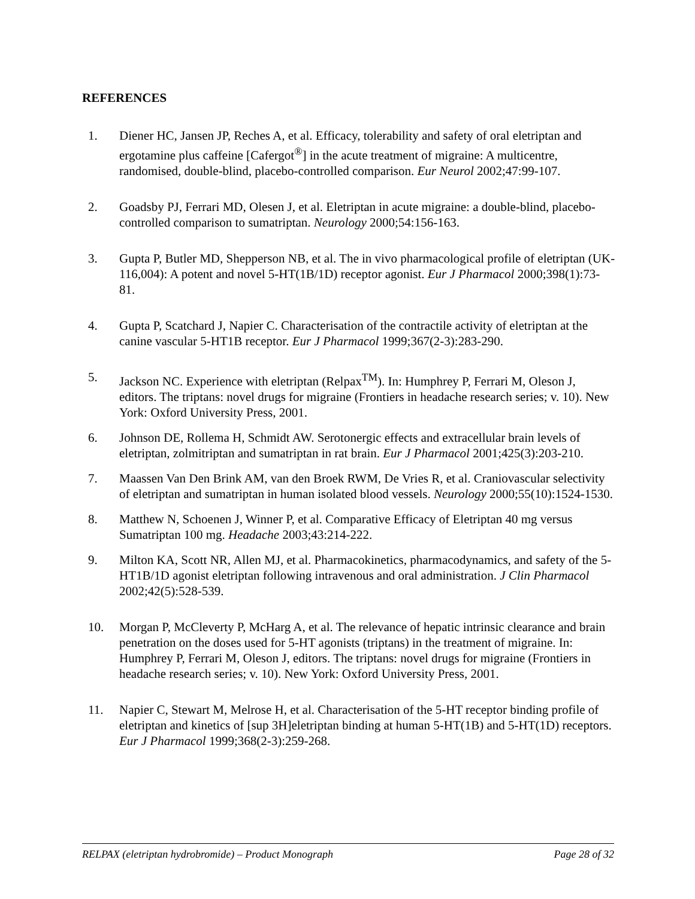REFERENCES
1. Diener HC, Jansen JP, Reches A, et al. Efficacy, tolerability and safety of oral eletriptan and ergotamine plus caffeine [Cafergot<sup>®</sup>] in the acute treatment of migraine: A multicentre, randomised, double-blind, placebo-controlled comparison. Eur Neurol 2002;47:99-107.
2. Goadsby PJ, Ferrari MD, Olesen J, et al. Eletriptan in acute migraine: a double-blind, placebo-controlled comparison to sumatriptan. Neurology 2000;54:156-163.
3. Gupta P, Butler MD, Shepperson NB, et al. The in vivo pharmacological profile of eletriptan (UK-116,004): A potent and novel 5-HT(1B/1D) receptor agonist. Eur J Pharmacol 2000;398(1):73-81.
4. Gupta P, Scatchard J, Napier C. Characterisation of the contractile activity of eletriptan at the canine vascular 5-HT1B receptor. Eur J Pharmacol 1999;367(2-3):283-290.
5. Jackson NC. Experience with eletriptan (Relpax<sup>TM</sup>). In: Humphrey P, Ferrari M, Oleson J, editors. The triptans: novel drugs for migraine (Frontiers in headache research series; v. 10). New York: Oxford University Press, 2001.
6. Johnson DE, Rollema H, Schmidt AW. Serotonergic effects and extracellular brain levels of eletriptan, zolmitriptan and sumatriptan in rat brain. Eur J Pharmacol 2001;425(3):203-210.
7. Maassen Van Den Brink AM, van den Broek RWM, De Vries R, et al. Craniovascular selectivity of eletriptan and sumatriptan in human isolated blood vessels. Neurology 2000;55(10):1524-1530.
8. Matthew N, Schoenen J, Winner P, et al. Comparative Efficacy of Eletriptan 40 mg versus Sumatriptan 100 mg. Headache 2003;43:214-222.
9. Milton KA, Scott NR, Allen MJ, et al. Pharmacokinetics, pharmacodynamics, and safety of the 5-HT1B/1D agonist eletriptan following intravenous and oral administration. J Clin Pharmacol 2002;42(5):528-539.
10. Morgan P, McCleverty P, McHarg A, et al. The relevance of hepatic intrinsic clearance and brain penetration on the doses used for 5-HT agonists (triptans) in the treatment of migraine. In: Humphrey P, Ferrari M, Oleson J, editors. The triptans: novel drugs for migraine (Frontiers in headache research series; v. 10). New York: Oxford University Press, 2001.
11. Napier C, Stewart M, Melrose H, et al. Characterisation of the 5-HT receptor binding profile of eletriptan and kinetics of [sup 3H]eletriptan binding at human 5-HT(1B) and 5-HT(1D) receptors. Eur J Pharmacol 1999;368(2-3):259-268.
RELPAX (eletriptan hydrobromide) – Product Monograph Page 28 of 32